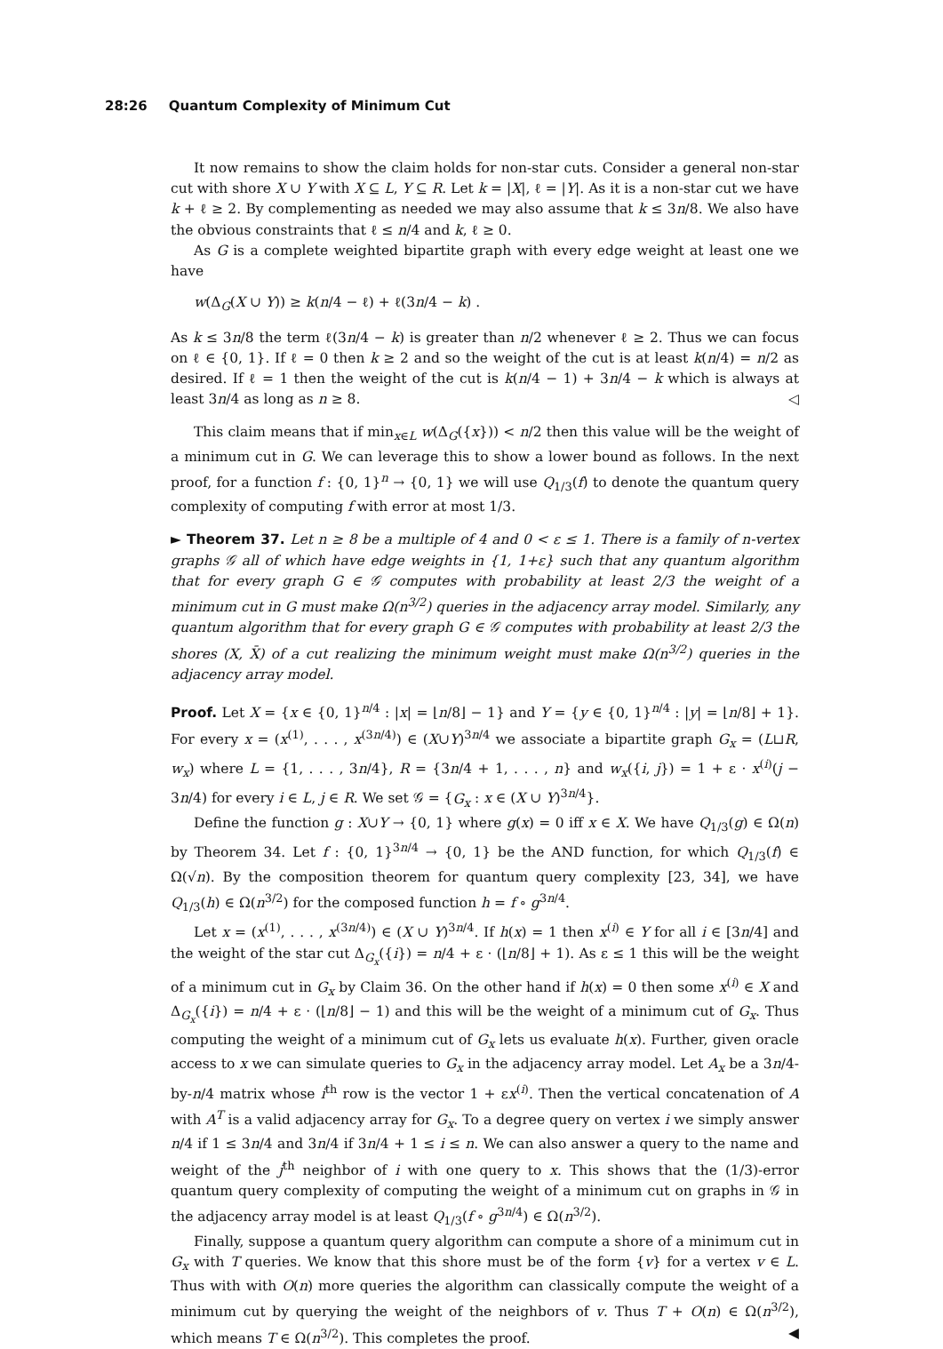28:26 Quantum Complexity of Minimum Cut
It now remains to show the claim holds for non-star cuts. Consider a general non-star cut with shore X ∪ Y with X ⊆ L, Y ⊆ R. Let k = |X|, ℓ = |Y|. As it is a non-star cut we have k + ℓ ≥ 2. By complementing as needed we may also assume that k ≤ 3n/8. We also have the obvious constraints that ℓ ≤ n/4 and k, ℓ ≥ 0.
As G is a complete weighted bipartite graph with every edge weight at least one we have
w(Δ<sub>G</sub>(X ∪ Y)) ≥ k(n/4 − ℓ) + ℓ(3n/4 − k) .
As k ≤ 3n/8 the term ℓ(3n/4 − k) is greater than n/2 whenever ℓ ≥ 2. Thus we can focus on ℓ ∈ {0, 1}. If ℓ = 0 then k ≥ 2 and so the weight of the cut is at least k(n/4) = n/2 as desired. If ℓ = 1 then the weight of the cut is k(n/4 − 1) + 3n/4 − k which is always at least 3n/4 as long as n ≥ 8. ◁
This claim means that if min<sub>x∈L</sub> w(Δ<sub>G</sub>({x})) < n/2 then this value will be the weight of a minimum cut in G. We can leverage this to show a lower bound as follows. In the next proof, for a function f : {0, 1}<sup>n</sup> → {0, 1} we will use Q<sub>1/3</sub>(f) to denote the quantum query complexity of computing f with error at most 1/3.
► Theorem 37. Let n ≥ 8 be a multiple of 4 and 0 < ε ≤ 1. There is a family of n-vertex graphs 𝒢 all of which have edge weights in {1, 1+ε} such that any quantum algorithm that for every graph G ∈ 𝒢 computes with probability at least 2/3 the weight of a minimum cut in G must make Ω(n<sup>3/2</sup>) queries in the adjacency array model. Similarly, any quantum algorithm that for every graph G ∈ 𝒢 computes with probability at least 2/3 the shores (X, X̄) of a cut realizing the minimum weight must make Ω(n<sup>3/2</sup>) queries in the adjacency array model.
Proof. Let X = {x ∈ {0, 1}<sup>n/4</sup> : |x| = ⌊n/8⌋ − 1} and Y = {y ∈ {0, 1}<sup>n/4</sup> : |y| = ⌊n/8⌋ + 1}. For every x = (x<sup>(1)</sup>, . . . , x<sup>(3n/4)</sup>) ∈ (X∪Y)<sup>3n/4</sup> we associate a bipartite graph G<sub>x</sub> = (L⊔R, w<sub>x</sub>) where L = {1, . . . , 3n/4}, R = {3n/4 + 1, . . . , n} and w<sub>x</sub>({i, j}) = 1 + ε · x<sup>(i)</sup>(j − 3n/4) for every i ∈ L, j ∈ R. We set 𝒢 = {G<sub>x</sub> : x ∈ (X ∪ Y)<sup>3n/4</sup>}.
Define the function g : X∪Y → {0, 1} where g(x) = 0 iff x ∈ X. We have Q<sub>1/3</sub>(g) ∈ Ω(n) by Theorem 34. Let f : {0, 1}<sup>3n/4</sup> → {0, 1} be the AND function, for which Q<sub>1/3</sub>(f) ∈ Ω(√n). By the composition theorem for quantum query complexity [23, 34], we have Q<sub>1/3</sub>(h) ∈ Ω(n<sup>3/2</sup>) for the composed function h = f ∘ g<sup>3n/4</sup>.
Let x = (x<sup>(1)</sup>, . . . , x<sup>(3n/4)</sup>) ∈ (X ∪ Y)<sup>3n/4</sup>. If h(x) = 1 then x<sup>(i)</sup> ∈ Y for all i ∈ [3n/4] and the weight of the star cut Δ<sub>G<sub>x</sub></sub>({i}) = n/4 + ε · (⌊n/8⌋ + 1). As ε ≤ 1 this will be the weight of a minimum cut in G<sub>x</sub> by Claim 36. On the other hand if h(x) = 0 then some x<sup>(i)</sup> ∈ X and Δ<sub>G<sub>x</sub></sub>({i}) = n/4 + ε · (⌊n/8⌋ − 1) and this will be the weight of a minimum cut of G<sub>x</sub>. Thus computing the weight of a minimum cut of G<sub>x</sub> lets us evaluate h(x). Further, given oracle access to x we can simulate queries to G<sub>x</sub> in the adjacency array model. Let A<sub>x</sub> be a 3n/4-by-n/4 matrix whose i<sup>th</sup> row is the vector 1 + εx<sup>(i)</sup>. Then the vertical concatenation of A with A<sup>T</sup> is a valid adjacency array for G<sub>x</sub>. To a degree query on vertex i we simply answer n/4 if 1 ≤ 3n/4 and 3n/4 if 3n/4 + 1 ≤ i ≤ n. We can also answer a query to the name and weight of the j<sup>th</sup> neighbor of i with one query to x. This shows that the (1/3)-error quantum query complexity of computing the weight of a minimum cut on graphs in 𝒢 in the adjacency array model is at least Q<sub>1/3</sub>(f ∘ g<sup>3n/4</sup>) ∈ Ω(n<sup>3/2</sup>).
Finally, suppose a quantum query algorithm can compute a shore of a minimum cut in G<sub>x</sub> with T queries. We know that this shore must be of the form {v} for a vertex v ∈ L. Thus with with O(n) more queries the algorithm can classically compute the weight of a minimum cut by querying the weight of the neighbors of v. Thus T + O(n) ∈ Ω(n<sup>3/2</sup>), which means T ∈ Ω(n<sup>3/2</sup>). This completes the proof. ◀